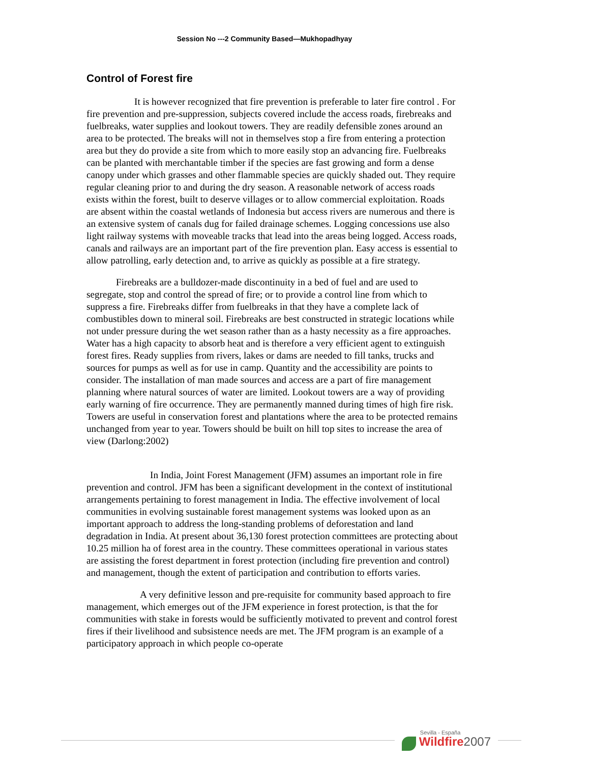Session No ---2 Community Based—Mukhopadhyay
Control of Forest fire
It is however recognized that fire prevention is preferable to later fire control . For fire prevention and pre-suppression, subjects covered include the access roads, firebreaks and fuelbreaks, water supplies and lookout towers. They are readily defensible zones around an area to be protected. The breaks will not in themselves stop a fire from entering a protection area but they do provide a site from which to more easily stop an advancing fire. Fuelbreaks can be planted with merchantable timber if the species are fast growing and form a dense canopy under which grasses and other flammable species are quickly shaded out. They require regular cleaning prior to and during the dry season. A reasonable network of access roads exists within the forest, built to deserve villages or to allow commercial exploitation. Roads are absent within the coastal wetlands of Indonesia but access rivers are numerous and there is an extensive system of canals dug for failed drainage schemes. Logging concessions use also light railway systems with moveable tracks that lead into the areas being logged. Access roads, canals and railways are an important part of the fire prevention plan. Easy access is essential to allow patrolling, early detection and, to arrive as quickly as possible at a fire strategy.
Firebreaks are a bulldozer-made discontinuity in a bed of fuel and are used to segregate, stop and control the spread of fire; or to provide a control line from which to suppress a fire. Firebreaks differ from fuelbreaks in that they have a complete lack of combustibles down to mineral soil. Firebreaks are best constructed in strategic locations while not under pressure during the wet season rather than as a hasty necessity as a fire approaches. Water has a high capacity to absorb heat and is therefore a very efficient agent to extinguish forest fires. Ready supplies from rivers, lakes or dams are needed to fill tanks, trucks and sources for pumps as well as for use in camp. Quantity and the accessibility are points to consider. The installation of man made sources and access are a part of fire management planning where natural sources of water are limited. Lookout towers are a way of providing early warning of fire occurrence. They are permanently manned during times of high fire risk. Towers are useful in conservation forest and plantations where the area to be protected remains unchanged from year to year. Towers should be built on hill top sites to increase the area of view (Darlong:2002)
In India, Joint Forest Management (JFM) assumes an important role in fire prevention and control. JFM has been a significant development in the context of institutional arrangements pertaining to forest management in India. The effective involvement of local communities in evolving sustainable forest management systems was looked upon as an important approach to address the long-standing problems of deforestation and land degradation in India. At present about 36,130 forest protection committees are protecting about 10.25 million ha of forest area in the country. These committees operational in various states are assisting the forest department in forest protection (including fire prevention and control) and management, though the extent of participation and contribution to efforts varies.
A very definitive lesson and pre-requisite for community based approach to fire management, which emerges out of the JFM experience in forest protection, is that the for communities with stake in forests would be sufficiently motivated to prevent and control forest fires if their livelihood and subsistence needs are met. The JFM program is an example of a participatory approach in which people co-operate
Sevilla - España
Wildfire 2007